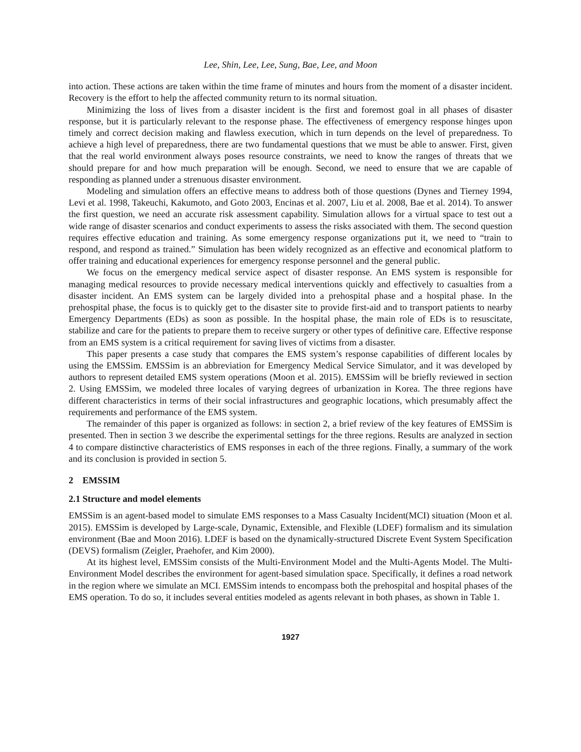Lee, Shin, Lee, Lee, Sung, Bae, Lee, and Moon
into action. These actions are taken within the time frame of minutes and hours from the moment of a disaster incident. Recovery is the effort to help the affected community return to its normal situation.
Minimizing the loss of lives from a disaster incident is the first and foremost goal in all phases of disaster response, but it is particularly relevant to the response phase. The effectiveness of emergency response hinges upon timely and correct decision making and flawless execution, which in turn depends on the level of preparedness. To achieve a high level of preparedness, there are two fundamental questions that we must be able to answer. First, given that the real world environment always poses resource constraints, we need to know the ranges of threats that we should prepare for and how much preparation will be enough. Second, we need to ensure that we are capable of responding as planned under a strenuous disaster environment.
Modeling and simulation offers an effective means to address both of those questions (Dynes and Tierney 1994, Levi et al. 1998, Takeuchi, Kakumoto, and Goto 2003, Encinas et al. 2007, Liu et al. 2008, Bae et al. 2014). To answer the first question, we need an accurate risk assessment capability. Simulation allows for a virtual space to test out a wide range of disaster scenarios and conduct experiments to assess the risks associated with them. The second question requires effective education and training. As some emergency response organizations put it, we need to “train to respond, and respond as trained.” Simulation has been widely recognized as an effective and economical platform to offer training and educational experiences for emergency response personnel and the general public.
We focus on the emergency medical service aspect of disaster response. An EMS system is responsible for managing medical resources to provide necessary medical interventions quickly and effectively to casualties from a disaster incident. An EMS system can be largely divided into a prehospital phase and a hospital phase. In the prehospital phase, the focus is to quickly get to the disaster site to provide first-aid and to transport patients to nearby Emergency Departments (EDs) as soon as possible. In the hospital phase, the main role of EDs is to resuscitate, stabilize and care for the patients to prepare them to receive surgery or other types of definitive care. Effective response from an EMS system is a critical requirement for saving lives of victims from a disaster.
This paper presents a case study that compares the EMS system’s response capabilities of different locales by using the EMSSim. EMSSim is an abbreviation for Emergency Medical Service Simulator, and it was developed by authors to represent detailed EMS system operations (Moon et al. 2015). EMSSim will be briefly reviewed in section 2. Using EMSSim, we modeled three locales of varying degrees of urbanization in Korea. The three regions have different characteristics in terms of their social infrastructures and geographic locations, which presumably affect the requirements and performance of the EMS system.
The remainder of this paper is organized as follows: in section 2, a brief review of the key features of EMSSim is presented. Then in section 3 we describe the experimental settings for the three regions. Results are analyzed in section 4 to compare distinctive characteristics of EMS responses in each of the three regions. Finally, a summary of the work and its conclusion is provided in section 5.
2 EMSSIM
2.1 Structure and model elements
EMSSim is an agent-based model to simulate EMS responses to a Mass Casualty Incident(MCI) situation (Moon et al. 2015). EMSSim is developed by Large-scale, Dynamic, Extensible, and Flexible (LDEF) formalism and its simulation environment (Bae and Moon 2016). LDEF is based on the dynamically-structured Discrete Event System Specification (DEVS) formalism (Zeigler, Praehofer, and Kim 2000).
At its highest level, EMSSim consists of the Multi-Environment Model and the Multi-Agents Model. The Multi-Environment Model describes the environment for agent-based simulation space. Specifically, it defines a road network in the region where we simulate an MCI. EMSSim intends to encompass both the prehospital and hospital phases of the EMS operation. To do so, it includes several entities modeled as agents relevant in both phases, as shown in Table 1.
1927